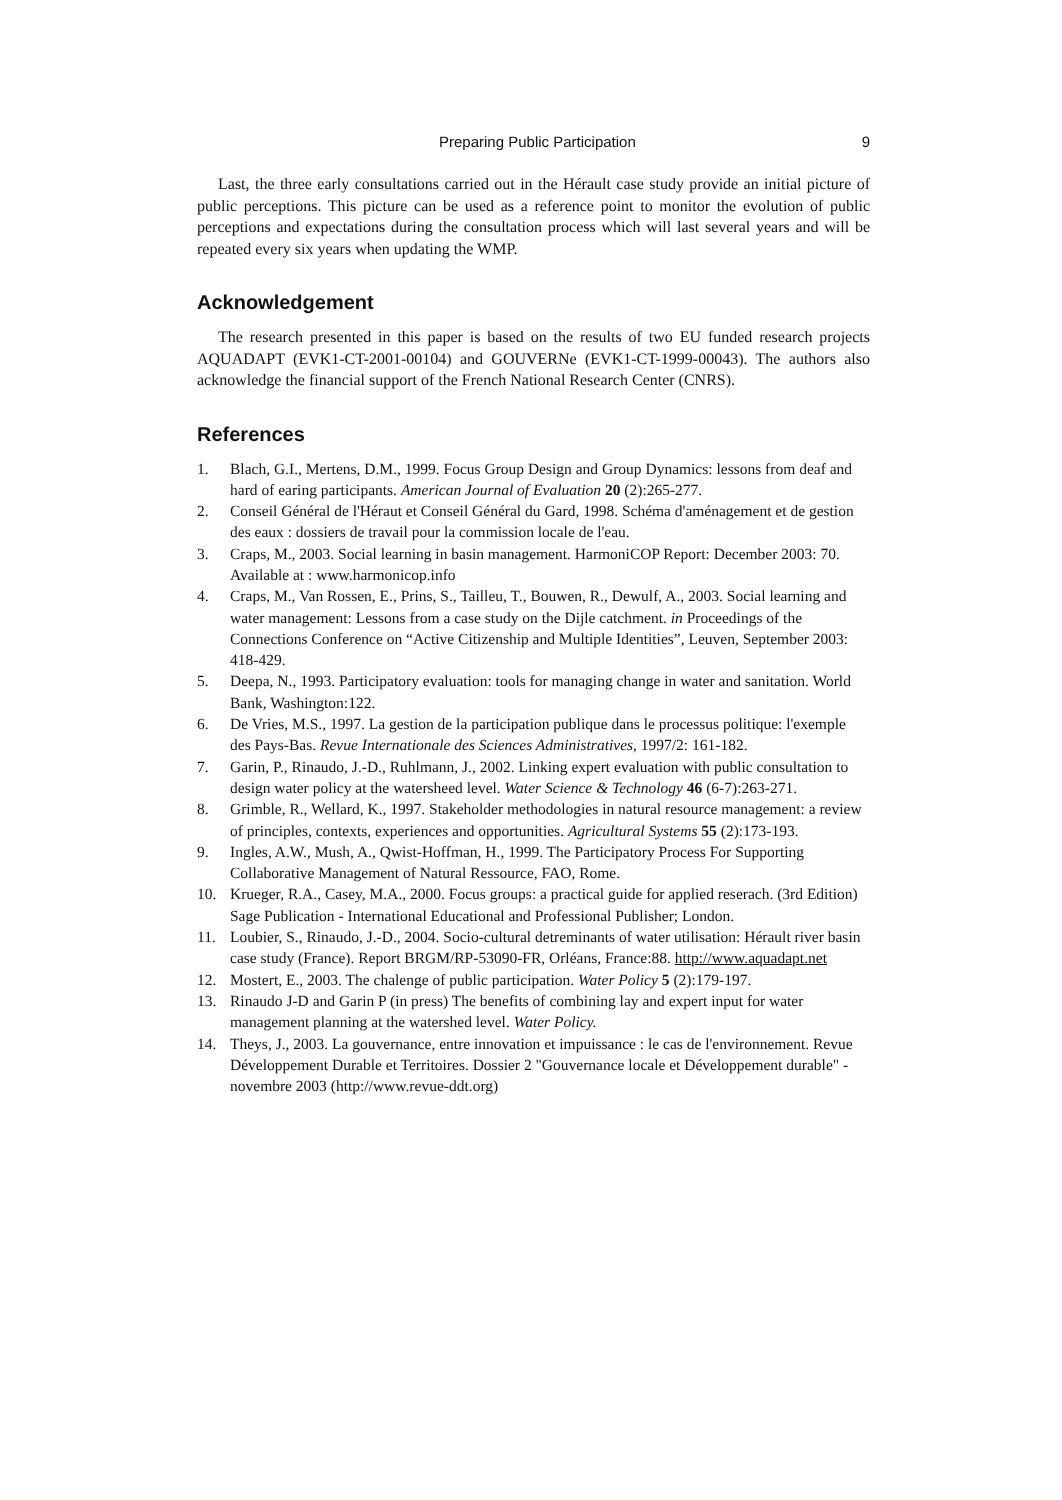Preparing Public Participation 9
Last, the three early consultations carried out in the Hérault case study provide an initial picture of public perceptions. This picture can be used as a reference point to monitor the evolution of public perceptions and expectations during the consultation process which will last several years and will be repeated every six years when updating the WMP.
Acknowledgement
The research presented in this paper is based on the results of two EU funded research projects AQUADAPT (EVK1-CT-2001-00104) and GOUVERNe (EVK1-CT-1999-00043). The authors also acknowledge the financial support of the French National Research Center (CNRS).
References
1. Blach, G.I., Mertens, D.M., 1999. Focus Group Design and Group Dynamics: lessons from deaf and hard of earing participants. American Journal of Evaluation 20 (2):265-277.
2. Conseil Général de l'Héraut et Conseil Général du Gard, 1998. Schéma d'aménagement et de gestion des eaux : dossiers de travail pour la commission locale de l'eau.
3. Craps, M., 2003. Social learning in basin management. HarmoniCOP Report: December 2003: 70. Available at : www.harmonicop.info
4. Craps, M., Van Rossen, E., Prins, S., Tailleu, T., Bouwen, R., Dewulf, A., 2003. Social learning and water management: Lessons from a case study on the Dijle catchment. in Proceedings of the Connections Conference on “Active Citizenship and Multiple Identities”, Leuven, September 2003: 418-429.
5. Deepa, N., 1993. Participatory evaluation: tools for managing change in water and sanitation. World Bank, Washington:122.
6. De Vries, M.S., 1997. La gestion de la participation publique dans le processus politique: l'exemple des Pays-Bas. Revue Internationale des Sciences Administratives, 1997/2: 161-182.
7. Garin, P., Rinaudo, J.-D., Ruhlmann, J., 2002. Linking expert evaluation with public consultation to design water policy at the watersheed level. Water Science & Technology 46 (6-7):263-271.
8. Grimble, R., Wellard, K., 1997. Stakeholder methodologies in natural resource management: a review of principles, contexts, experiences and opportunities. Agricultural Systems 55 (2):173-193.
9. Ingles, A.W., Mush, A., Qwist-Hoffman, H., 1999. The Participatory Process For Supporting Collaborative Management of Natural Ressource, FAO, Rome.
10. Krueger, R.A., Casey, M.A., 2000. Focus groups: a practical guide for applied reserach. (3rd Edition) Sage Publication - International Educational and Professional Publisher; London.
11. Loubier, S., Rinaudo, J.-D., 2004. Socio-cultural detreminants of water utilisation: Hérault river basin case study (France). Report BRGM/RP-53090-FR, Orléans, France:88. http://www.aquadapt.net
12. Mostert, E., 2003. The chalenge of public participation. Water Policy 5 (2):179-197.
13. Rinaudo J-D and Garin P (in press) The benefits of combining lay and expert input for water management planning at the watershed level. Water Policy.
14. Theys, J., 2003. La gouvernance, entre innovation et impuissance : le cas de l'environnement. Revue Développement Durable et Territoires. Dossier 2 "Gouvernance locale et Développement durable" - novembre 2003 (http://www.revue-ddt.org)